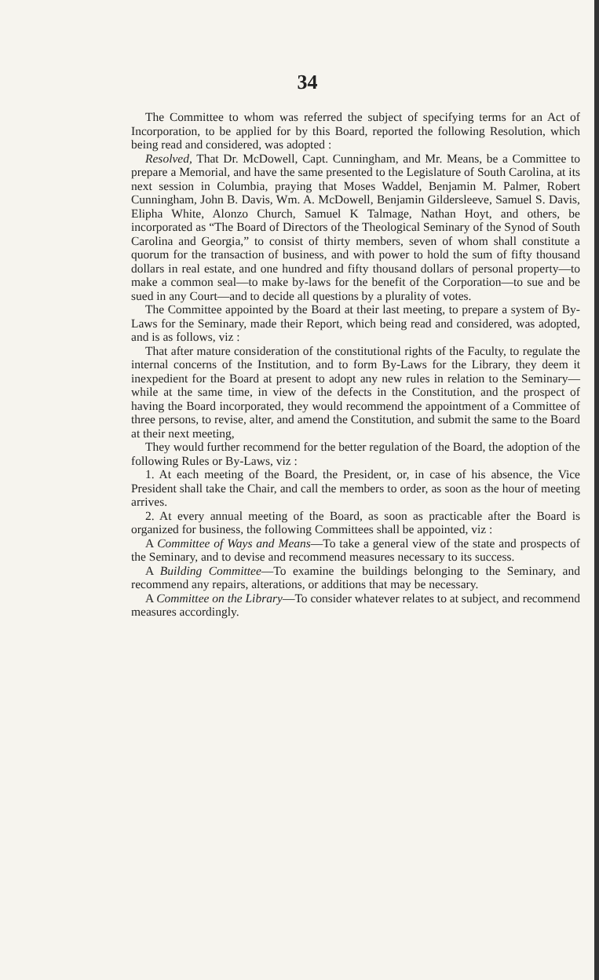34
The Committee to whom was referred the subject of specifying terms for an Act of Incorporation, to be applied for by this Board, reported the following Resolution, which being read and considered, was adopted :
Resolved, That Dr. McDowell, Capt. Cunningham, and Mr. Means, be a Committee to prepare a Memorial, and have the same presented to the Legislature of South Carolina, at its next session in Columbia, praying that Moses Waddel, Benjamin M. Palmer, Robert Cunningham, John B. Davis, Wm. A. McDowell, Benjamin Gildersleeve, Samuel S. Davis, Elipha White, Alonzo Church, Samuel K Talmage, Nathan Hoyt, and others, be incorporated as “The Board of Directors of the Theological Seminary of the Synod of South Carolina and Georgia,” to consist of thirty members, seven of whom shall constitute a quorum for the transaction of business, and with power to hold the sum of fifty thousand dollars in real estate, and one hundred and fifty thousand dollars of personal property—to make a common seal—to make by-laws for the benefit of the Corporation—to sue and be sued in any Court—and to decide all questions by a plurality of votes.
The Committee appointed by the Board at their last meeting, to prepare a system of By-Laws for the Seminary, made their Report, which being read and considered, was adopted, and is as follows, viz :
That after mature consideration of the constitutional rights of the Faculty, to regulate the internal concerns of the Institution, and to form By-Laws for the Library, they deem it inexpedient for the Board at present to adopt any new rules in relation to the Seminary—while at the same time, in view of the defects in the Constitution, and the prospect of having the Board incorporated, they would recommend the appointment of a Committee of three persons, to revise, alter, and amend the Constitution, and submit the same to the Board at their next meeting,
They would further recommend for the better regulation of the Board, the adoption of the following Rules or By-Laws, viz :
1. At each meeting of the Board, the President, or, in case of his absence, the Vice President shall take the Chair, and call the members to order, as soon as the hour of meeting arrives.
2. At every annual meeting of the Board, as soon as practicable after the Board is organized for business, the following Committees shall be appointed, viz :
A Committee of Ways and Means—To take a general view of the state and prospects of the Seminary, and to devise and recommend measures necessary to its success.
A Building Committee—To examine the buildings belonging to the Seminary, and recommend any repairs, alterations, or additions that may be necessary.
A Committee on the Library—To consider whatever relates to at subject, and recommend measures accordingly.